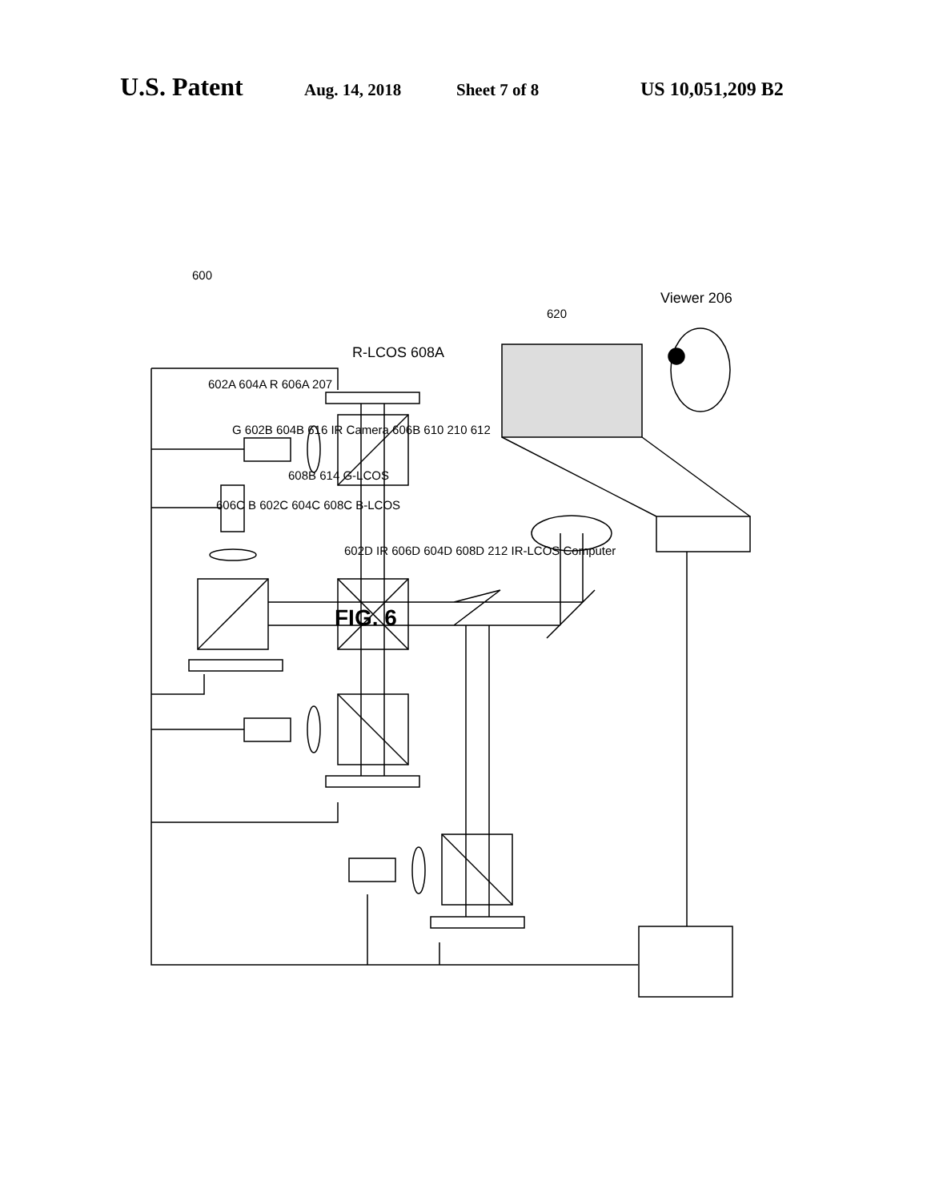U.S. Patent Aug. 14, 2018 Sheet 7 of 8 US 10,051,209 B2
600
Viewer 206
620
R-LCOS 608A
602A 604A R 606A 207
G 602B 604B 616 IR Camera 606B 610 210 612
608B 614 G-LCOS
606C B 602C 604C 608C B-LCOS
602D IR 606D 604D 608D 212 IR-LCOS Computer
FIG. 6